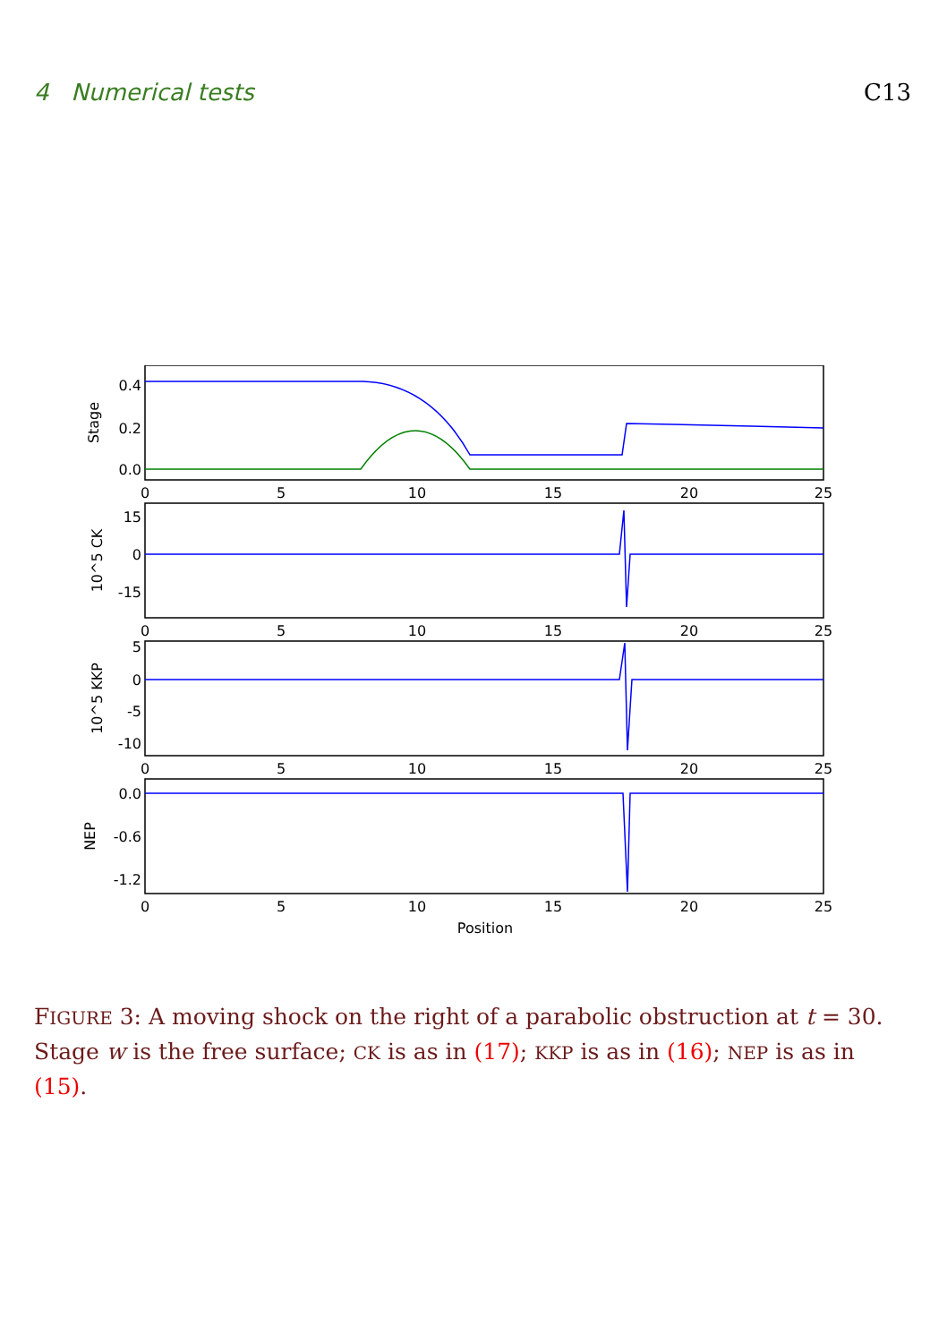4 Numerical tests C13
0.4
0.2
0.0
15
0
-15
5
0
-5
-10
0.0
-0.6
-1.2
0
5
10
15
20
25
0
5
10
15
20
25
0
5
10
15
20
25
0
5
10
15
20
25
Position
Stage
10^5 CK
10^5 KKP
NEP
FIGURE 3: A moving shock on the right of a parabolic obstruction at t = 30. Stage w is the free surface; CK is as in (17); KKP is as in (16); NEP is as in (15).